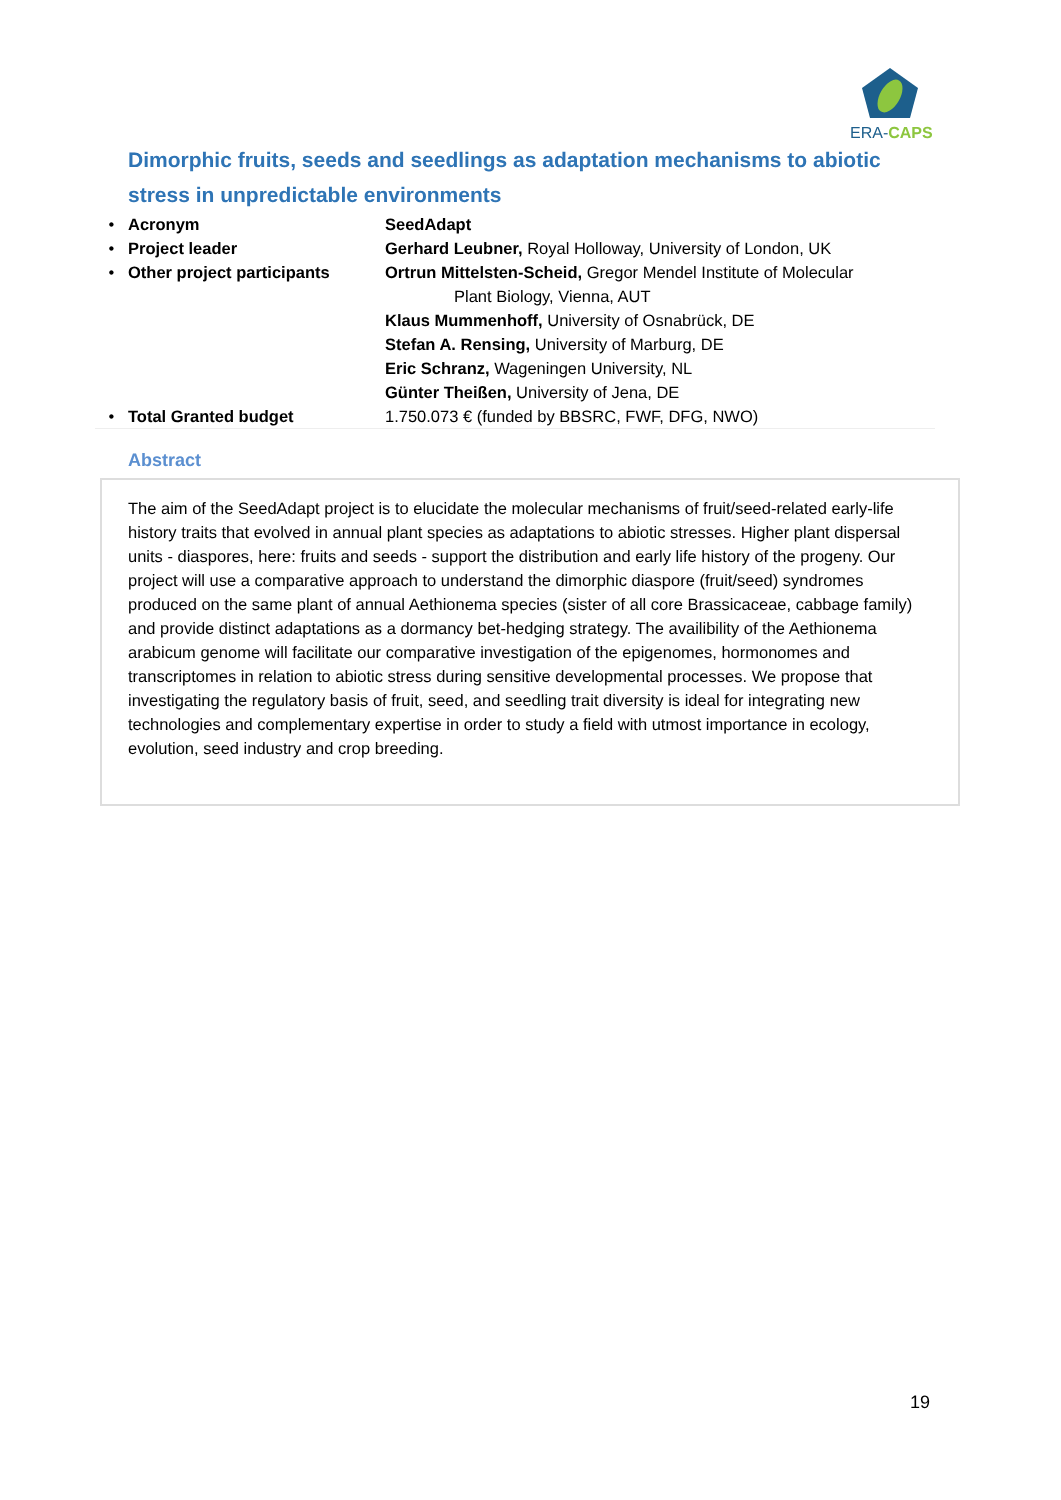ERA-CAPS
Dimorphic fruits, seeds and seedlings as adaptation mechanisms to abiotic stress in unpredictable environments
| • | Acronym | SeedAdapt |
| • | Project leader | Gerhard Leubner, Royal Holloway, University of London, UK |
| • | Other project participants | Ortrun Mittelsten-Scheid, Gregor Mendel Institute of Molecular Plant Biology, Vienna, AUT Klaus Mummenhoff, University of Osnabrück, DE Stefan A. Rensing, University of Marburg, DE Eric Schranz, Wageningen University, NL Günter Theißen, University of Jena, DE |
| • | Total Granted budget | 1.750.073 € (funded by BBSRC, FWF, DFG, NWO) |
Abstract
The aim of the SeedAdapt project is to elucidate the molecular mechanisms of fruit/seed-related early-life history traits that evolved in annual plant species as adaptations to abiotic stresses. Higher plant dispersal units - diaspores, here: fruits and seeds - support the distribution and early life history of the progeny. Our project will use a comparative approach to understand the dimorphic diaspore (fruit/seed) syndromes produced on the same plant of annual Aethionema species (sister of all core Brassicaceae, cabbage family) and provide distinct adaptations as a dormancy bet-hedging strategy. The availibility of the Aethionema arabicum genome will facilitate our comparative investigation of the epigenomes, hormonomes and transcriptomes in relation to abiotic stress during sensitive developmental processes. We propose that investigating the regulatory basis of fruit, seed, and seedling trait diversity is ideal for integrating new technologies and complementary expertise in order to study a field with utmost importance in ecology, evolution, seed industry and crop breeding.
19